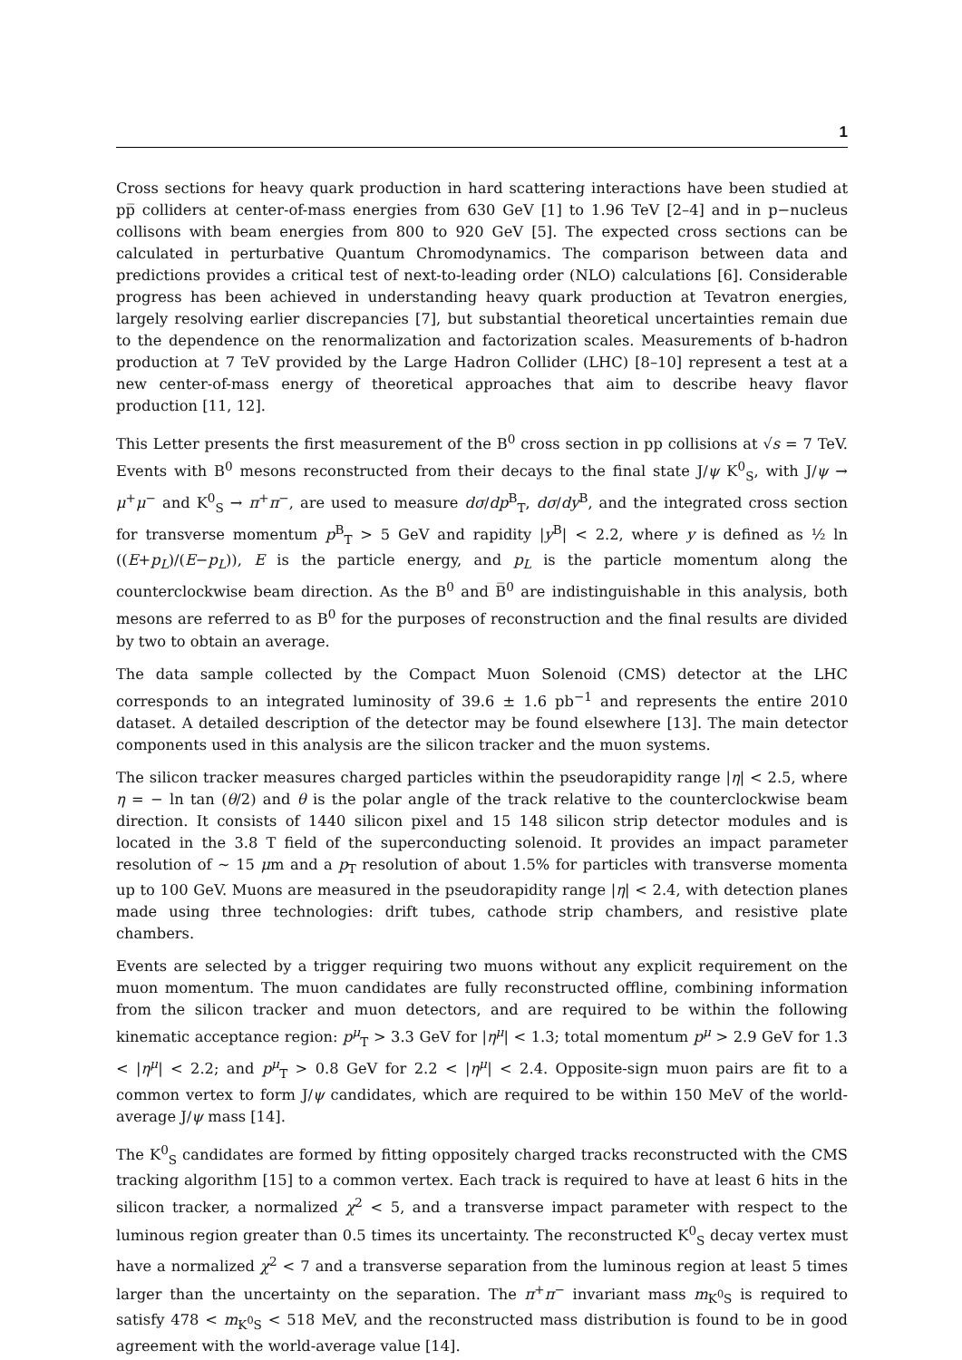1
Cross sections for heavy quark production in hard scattering interactions have been studied at pp̅ colliders at center-of-mass energies from 630 GeV [1] to 1.96 TeV [2–4] and in p−nucleus collisons with beam energies from 800 to 920 GeV [5]. The expected cross sections can be calculated in perturbative Quantum Chromodynamics. The comparison between data and predictions provides a critical test of next-to-leading order (NLO) calculations [6]. Considerable progress has been achieved in understanding heavy quark production at Tevatron energies, largely resolving earlier discrepancies [7], but substantial theoretical uncertainties remain due to the dependence on the renormalization and factorization scales. Measurements of b-hadron production at 7 TeV provided by the Large Hadron Collider (LHC) [8–10] represent a test at a new center-of-mass energy of theoretical approaches that aim to describe heavy flavor production [11, 12].
This Letter presents the first measurement of the B<sup>0</sup> cross section in pp collisions at √s = 7 TeV. Events with B<sup>0</sup> mesons reconstructed from their decays to the final state J/ψ K<sup>0</sup><sub>S</sub>, with J/ψ → μ<sup>+</sup>μ<sup>−</sup> and K<sup>0</sup><sub>S</sub> → π<sup>+</sup>π<sup>−</sup>, are used to measure dσ/dp<sup>B</sup><sub>T</sub>, dσ/dy<sup>B</sup>, and the integrated cross section for transverse momentum p<sup>B</sup><sub>T</sub> > 5 GeV and rapidity |y<sup>B</sup>| < 2.2, where y is defined as ½ ln ((E+p<sub>L</sub>)/(E−p<sub>L</sub>)), E is the particle energy, and p<sub>L</sub> is the particle momentum along the counterclockwise beam direction. As the B<sup>0</sup> and B̅<sup>0</sup> are indistinguishable in this analysis, both mesons are referred to as B<sup>0</sup> for the purposes of reconstruction and the final results are divided by two to obtain an average.
The data sample collected by the Compact Muon Solenoid (CMS) detector at the LHC corresponds to an integrated luminosity of 39.6 ± 1.6 pb<sup>−1</sup> and represents the entire 2010 dataset. A detailed description of the detector may be found elsewhere [13]. The main detector components used in this analysis are the silicon tracker and the muon systems.
The silicon tracker measures charged particles within the pseudorapidity range |η| < 2.5, where η = − ln tan (θ/2) and θ is the polar angle of the track relative to the counterclockwise beam direction. It consists of 1440 silicon pixel and 15 148 silicon strip detector modules and is located in the 3.8 T field of the superconducting solenoid. It provides an impact parameter resolution of ∼ 15 μm and a p<sub>T</sub> resolution of about 1.5% for particles with transverse momenta up to 100 GeV. Muons are measured in the pseudorapidity range |η| < 2.4, with detection planes made using three technologies: drift tubes, cathode strip chambers, and resistive plate chambers.
Events are selected by a trigger requiring two muons without any explicit requirement on the muon momentum. The muon candidates are fully reconstructed offline, combining information from the silicon tracker and muon detectors, and are required to be within the following kinematic acceptance region: p<sup>μ</sup><sub>T</sub> > 3.3 GeV for |η<sup>μ</sup>| < 1.3; total momentum p<sup>μ</sup> > 2.9 GeV for 1.3 < |η<sup>μ</sup>| < 2.2; and p<sup>μ</sup><sub>T</sub> > 0.8 GeV for 2.2 < |η<sup>μ</sup>| < 2.4. Opposite-sign muon pairs are fit to a common vertex to form J/ψ candidates, which are required to be within 150 MeV of the world-average J/ψ mass [14].
The K<sup>0</sup><sub>S</sub> candidates are formed by fitting oppositely charged tracks reconstructed with the CMS tracking algorithm [15] to a common vertex. Each track is required to have at least 6 hits in the silicon tracker, a normalized χ<sup>2</sup> < 5, and a transverse impact parameter with respect to the luminous region greater than 0.5 times its uncertainty. The reconstructed K<sup>0</sup><sub>S</sub> decay vertex must have a normalized χ<sup>2</sup> < 7 and a transverse separation from the luminous region at least 5 times larger than the uncertainty on the separation. The π<sup>+</sup>π<sup>−</sup> invariant mass m<sub>K<sup>0</sup>S</sub> is required to satisfy 478 < m<sub>K<sup>0</sup>S</sub> < 518 MeV, and the reconstructed mass distribution is found to be in good agreement with the world-average value [14].